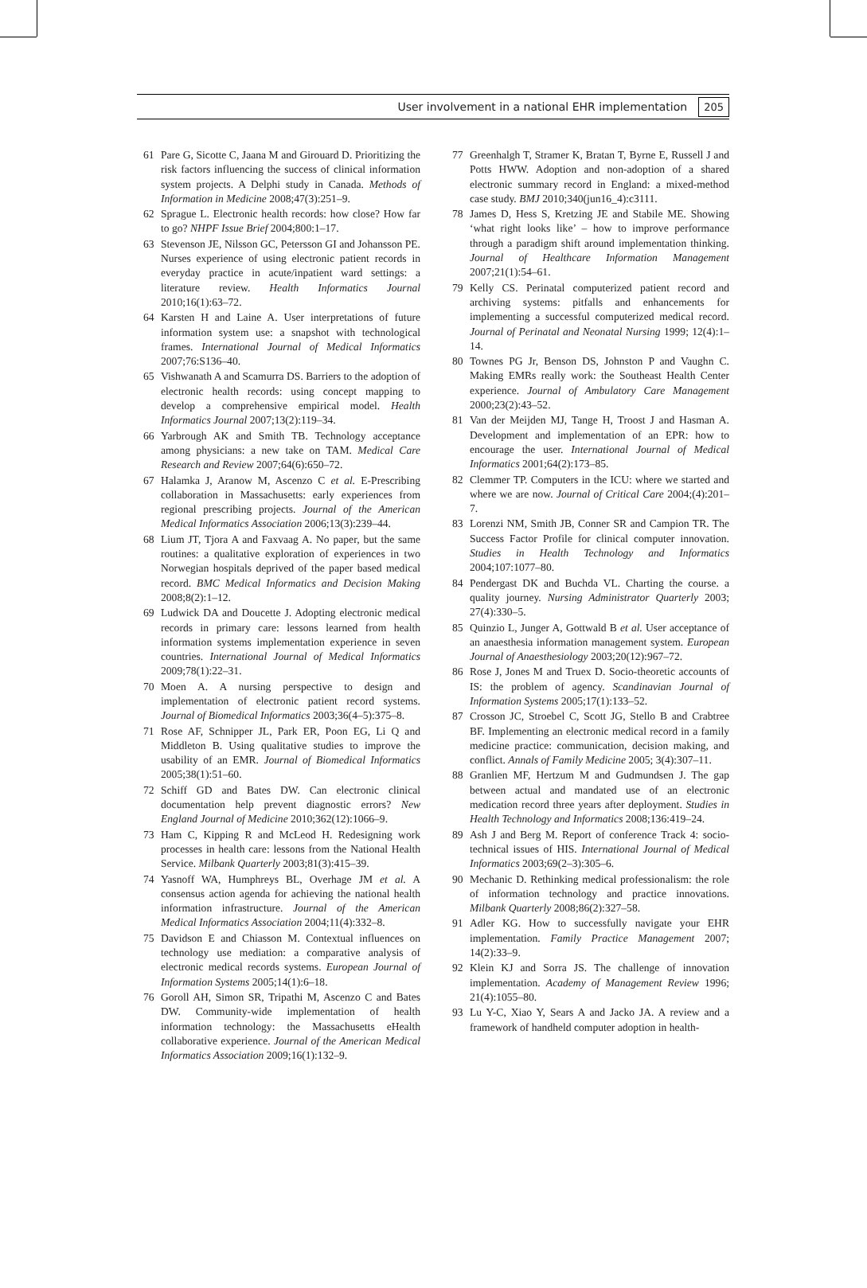User involvement in a national EHR implementation 205
61 Pare G, Sicotte C, Jaana M and Girouard D. Prioritizing the risk factors influencing the success of clinical information system projects. A Delphi study in Canada. Methods of Information in Medicine 2008;47(3):251–9.
62 Sprague L. Electronic health records: how close? How far to go? NHPF Issue Brief 2004;800:1–17.
63 Stevenson JE, Nilsson GC, Petersson GI and Johansson PE. Nurses experience of using electronic patient records in everyday practice in acute/inpatient ward settings: a literature review. Health Informatics Journal 2010;16(1):63–72.
64 Karsten H and Laine A. User interpretations of future information system use: a snapshot with technological frames. International Journal of Medical Informatics 2007;76:S136–40.
65 Vishwanath A and Scamurra DS. Barriers to the adoption of electronic health records: using concept mapping to develop a comprehensive empirical model. Health Informatics Journal 2007;13(2):119–34.
66 Yarbrough AK and Smith TB. Technology acceptance among physicians: a new take on TAM. Medical Care Research and Review 2007;64(6):650–72.
67 Halamka J, Aranow M, Ascenzo C et al. E-Prescribing collaboration in Massachusetts: early experiences from regional prescribing projects. Journal of the American Medical Informatics Association 2006;13(3):239–44.
68 Lium JT, Tjora A and Faxvaag A. No paper, but the same routines: a qualitative exploration of experiences in two Norwegian hospitals deprived of the paper based medical record. BMC Medical Informatics and Decision Making 2008;8(2):1–12.
69 Ludwick DA and Doucette J. Adopting electronic medical records in primary care: lessons learned from health information systems implementation experience in seven countries. International Journal of Medical Informatics 2009;78(1):22–31.
70 Moen A. A nursing perspective to design and implementation of electronic patient record systems. Journal of Biomedical Informatics 2003;36(4–5):375–8.
71 Rose AF, Schnipper JL, Park ER, Poon EG, Li Q and Middleton B. Using qualitative studies to improve the usability of an EMR. Journal of Biomedical Informatics 2005;38(1):51–60.
72 Schiff GD and Bates DW. Can electronic clinical documentation help prevent diagnostic errors? New England Journal of Medicine 2010;362(12):1066–9.
73 Ham C, Kipping R and McLeod H. Redesigning work processes in health care: lessons from the National Health Service. Milbank Quarterly 2003;81(3):415–39.
74 Yasnoff WA, Humphreys BL, Overhage JM et al. A consensus action agenda for achieving the national health information infrastructure. Journal of the American Medical Informatics Association 2004;11(4):332–8.
75 Davidson E and Chiasson M. Contextual influences on technology use mediation: a comparative analysis of electronic medical records systems. European Journal of Information Systems 2005;14(1):6–18.
76 Goroll AH, Simon SR, Tripathi M, Ascenzo C and Bates DW. Community-wide implementation of health information technology: the Massachusetts eHealth collaborative experience. Journal of the American Medical Informatics Association 2009;16(1):132–9.
77 Greenhalgh T, Stramer K, Bratan T, Byrne E, Russell J and Potts HWW. Adoption and non-adoption of a shared electronic summary record in England: a mixed-method case study. BMJ 2010;340(jun16_4):c3111.
78 James D, Hess S, Kretzing JE and Stabile ME. Showing ‘what right looks like’ – how to improve performance through a paradigm shift around implementation thinking. Journal of Healthcare Information Management 2007;21(1):54–61.
79 Kelly CS. Perinatal computerized patient record and archiving systems: pitfalls and enhancements for implementing a successful computerized medical record. Journal of Perinatal and Neonatal Nursing 1999; 12(4):1–14.
80 Townes PG Jr, Benson DS, Johnston P and Vaughn C. Making EMRs really work: the Southeast Health Center experience. Journal of Ambulatory Care Management 2000;23(2):43–52.
81 Van der Meijden MJ, Tange H, Troost J and Hasman A. Development and implementation of an EPR: how to encourage the user. International Journal of Medical Informatics 2001;64(2):173–85.
82 Clemmer TP. Computers in the ICU: where we started and where we are now. Journal of Critical Care 2004;(4):201–7.
83 Lorenzi NM, Smith JB, Conner SR and Campion TR. The Success Factor Profile for clinical computer innovation. Studies in Health Technology and Informatics 2004;107:1077–80.
84 Pendergast DK and Buchda VL. Charting the course. a quality journey. Nursing Administrator Quarterly 2003; 27(4):330–5.
85 Quinzio L, Junger A, Gottwald B et al. User acceptance of an anaesthesia information management system. European Journal of Anaesthesiology 2003;20(12):967–72.
86 Rose J, Jones M and Truex D. Socio-theoretic accounts of IS: the problem of agency. Scandinavian Journal of Information Systems 2005;17(1):133–52.
87 Crosson JC, Stroebel C, Scott JG, Stello B and Crabtree BF. Implementing an electronic medical record in a family medicine practice: communication, decision making, and conflict. Annals of Family Medicine 2005; 3(4):307–11.
88 Granlien MF, Hertzum M and Gudmundsen J. The gap between actual and mandated use of an electronic medication record three years after deployment. Studies in Health Technology and Informatics 2008;136:419–24.
89 Ash J and Berg M. Report of conference Track 4: socio-technical issues of HIS. International Journal of Medical Informatics 2003;69(2–3):305–6.
90 Mechanic D. Rethinking medical professionalism: the role of information technology and practice innovations. Milbank Quarterly 2008;86(2):327–58.
91 Adler KG. How to successfully navigate your EHR implementation. Family Practice Management 2007; 14(2):33–9.
92 Klein KJ and Sorra JS. The challenge of innovation implementation. Academy of Management Review 1996; 21(4):1055–80.
93 Lu Y-C, Xiao Y, Sears A and Jacko JA. A review and a framework of handheld computer adoption in health-